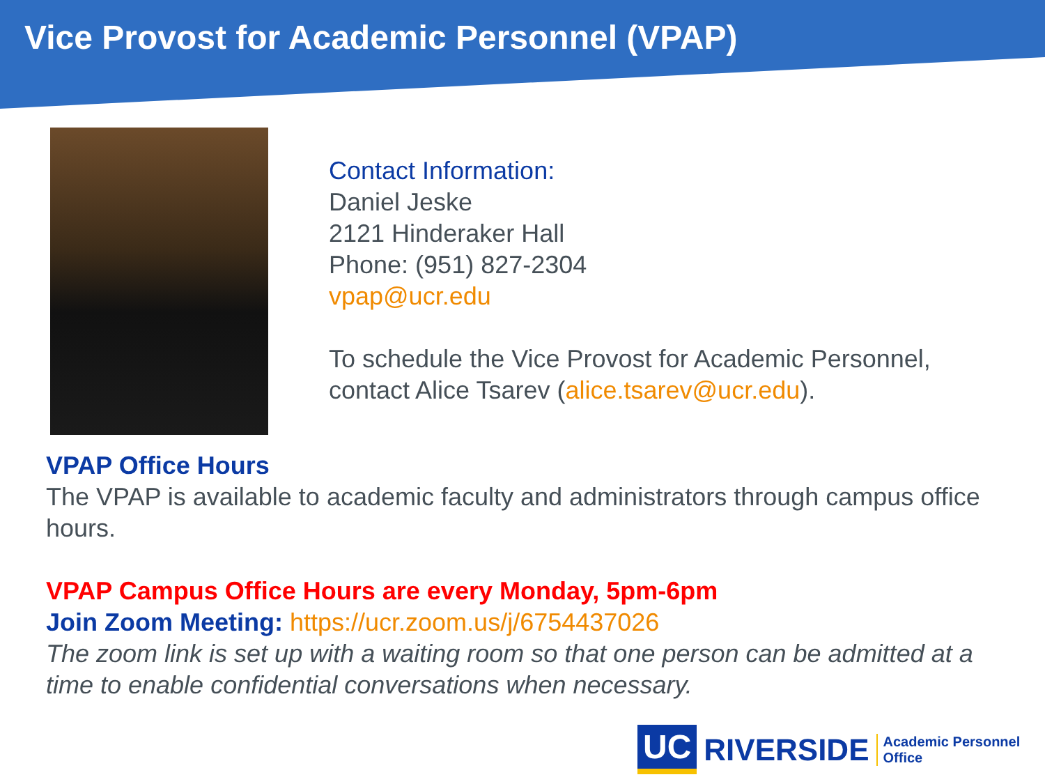Vice Provost for Academic Personnel (VPAP)
Contact Information:
Daniel Jeske
2121 Hinderaker Hall
Phone: (951) 827-2304
vpap@ucr.edu
To schedule the Vice Provost for Academic Personnel,
contact Alice Tsarev (alice.tsarev@ucr.edu).
VPAP Office Hours
The VPAP is available to academic faculty and administrators through campus office hours.
VPAP Campus Office Hours are every Monday, 5pm-6pm
Join Zoom Meeting: https://ucr.zoom.us/j/6754437026
The zoom link is set up with a waiting room so that one person can be admitted at a time to enable confidential conversations when necessary.
UC RIVERSIDE Academic Personnel Office